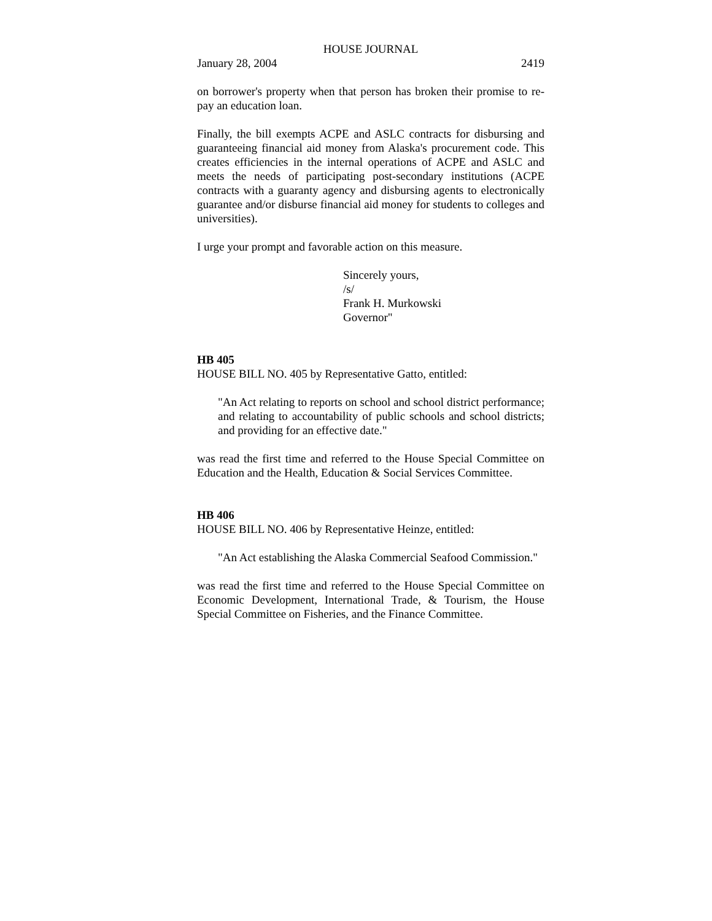HOUSE JOURNAL
January 28, 2004 2419
on borrower's property when that person has broken their promise to re-pay an education loan.
Finally, the bill exempts ACPE and ASLC contracts for disbursing and guaranteeing financial aid money from Alaska's procurement code. This creates efficiencies in the internal operations of ACPE and ASLC and meets the needs of participating post-secondary institutions (ACPE contracts with a guaranty agency and disbursing agents to electronically guarantee and/or disburse financial aid money for students to colleges and universities).
I urge your prompt and favorable action on this measure.
Sincerely yours,
/s/
Frank H. Murkowski
Governor"
HB 405
HOUSE BILL NO. 405 by Representative Gatto, entitled:
"An Act relating to reports on school and school district performance; and relating to accountability of public schools and school districts; and providing for an effective date."
was read the first time and referred to the House Special Committee on Education and the Health, Education & Social Services Committee.
HB 406
HOUSE BILL NO. 406 by Representative Heinze, entitled:
"An Act establishing the Alaska Commercial Seafood Commission."
was read the first time and referred to the House Special Committee on Economic Development, International Trade, & Tourism, the House Special Committee on Fisheries, and the Finance Committee.